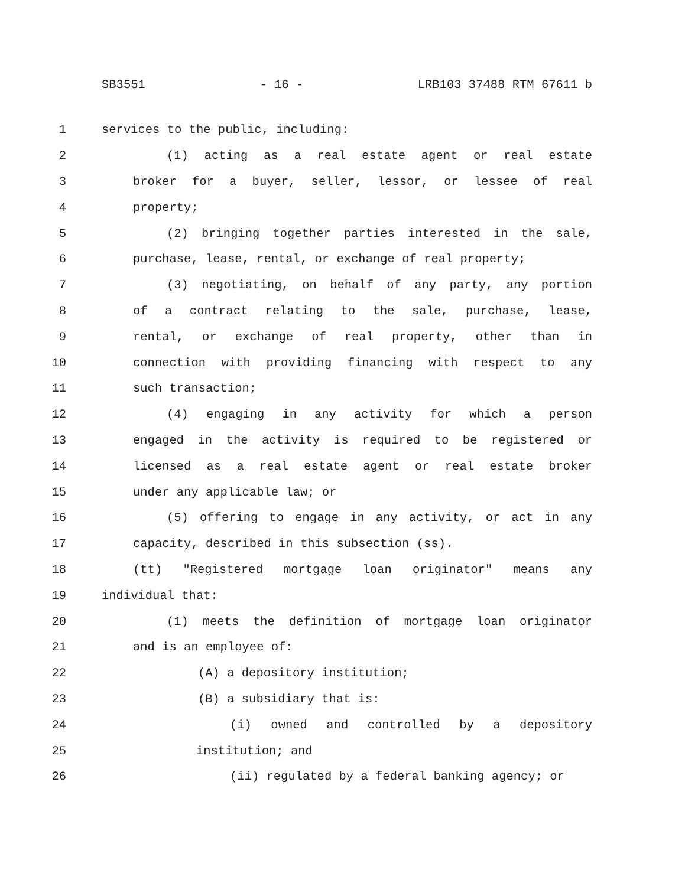SB3551 - 16 - LRB103 37488 RTM 67611 b
1 services to the public, including:
2 (1) acting as a real estate agent or real estate
3 broker for a buyer, seller, lessor, or lessee of real
4 property;
5 (2) bringing together parties interested in the sale,
6 purchase, lease, rental, or exchange of real property;
7 (3) negotiating, on behalf of any party, any portion
8 of a contract relating to the sale, purchase, lease,
9 rental, or exchange of real property, other than in
10 connection with providing financing with respect to any
11 such transaction;
12 (4) engaging in any activity for which a person
13 engaged in the activity is required to be registered or
14 licensed as a real estate agent or real estate broker
15 under any applicable law; or
16 (5) offering to engage in any activity, or act in any
17 capacity, described in this subsection (ss).
18 (tt) "Registered mortgage loan originator" means any
19 individual that:
20 (1) meets the definition of mortgage loan originator
21 and is an employee of:
22 (A) a depository institution;
23 (B) a subsidiary that is:
24 (i) owned and controlled by a depository
25 institution; and
26 (ii) regulated by a federal banking agency; or